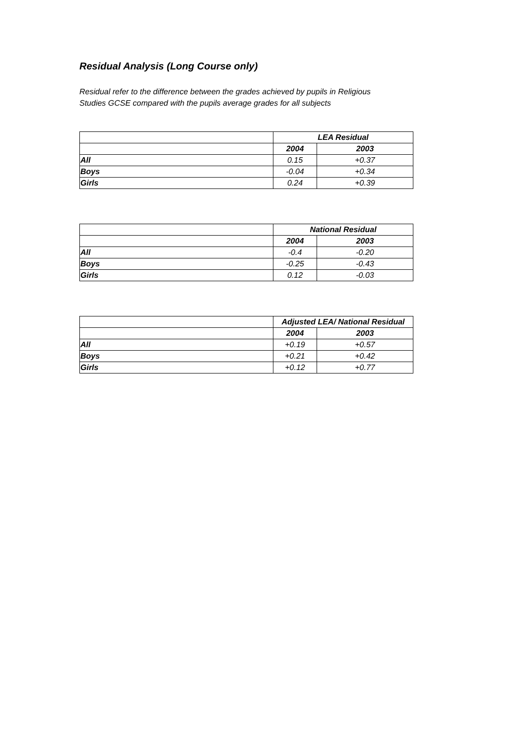Residual Analysis (Long Course only)
Residual refer to the difference between the grades achieved by pupils in Religious Studies GCSE compared with the pupils average grades for all subjects
| | LEA Residual | |
| | 2004 | 2003 |
| All | 0.15 | +0.37 |
| Boys | -0.04 | +0.34 |
| Girls | 0.24 | +0.39 |
| | National Residual | |
| | 2004 | 2003 |
| All | -0.4 | -0.20 |
| Boys | -0.25 | -0.43 |
| Girls | 0.12 | -0.03 |
| | Adjusted LEA/ National Residual | |
| | 2004 | 2003 |
| All | +0.19 | +0.57 |
| Boys | +0.21 | +0.42 |
| Girls | +0.12 | +0.77 |